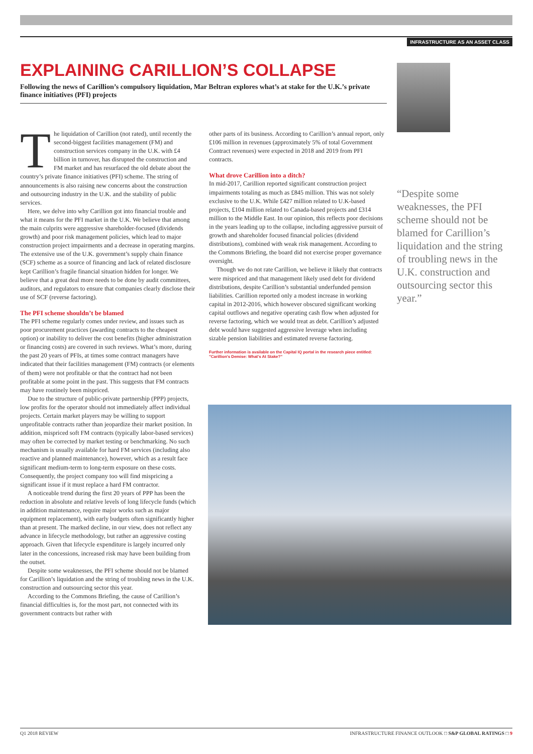INFRASTRUCTURE AS AN ASSET CLASS
EXPLAINING CARILLION’S COLLAPSE
Following the news of Carillion’s compulsory liquidation, Mar Beltran explores what’s at stake for the U.K.’s private finance initiatives (PFI) projects
The liquidation of Carillion (not rated), until recently the second-biggest facilities management (FM) and construction services company in the U.K. with £4 billion in turnover, has disrupted the construction and FM market and has resurfaced the old debate about the country’s private finance initiatives (PFI) scheme. The string of announcements is also raising new concerns about the construction and outsourcing industry in the U.K. and the stability of public services.
Here, we delve into why Carillion got into financial trouble and what it means for the PFI market in the U.K. We believe that among the main culprits were aggressive shareholder-focused (dividends growth) and poor risk management policies, which lead to major construction project impairments and a decrease in operating margins. The extensive use of the U.K. government’s supply chain finance (SCF) scheme as a source of financing and lack of related disclosure kept Carillion’s fragile financial situation hidden for longer. We believe that a great deal more needs to be done by audit committees, auditors, and regulators to ensure that companies clearly disclose their use of SCF (reverse factoring).
The PFI scheme shouldn’t be blamed
The PFI scheme regularly comes under review, and issues such as poor procurement practices (awarding contracts to the cheapest option) or inability to deliver the cost benefits (higher administration or financing costs) are covered in such reviews. What’s more, during the past 20 years of PFIs, at times some contract managers have indicated that their facilities management (FM) contracts (or elements of them) were not profitable or that the contract had not been profitable at some point in the past. This suggests that FM contracts may have routinely been mispriced.
Due to the structure of public-private partnership (PPP) projects, low profits for the operator should not immediately affect individual projects. Certain market players may be willing to support unprofitable contracts rather than jeopardize their market position. In addition, mispriced soft FM contracts (typically labor-based services) may often be corrected by market testing or benchmarking. No such mechanism is usually available for hard FM services (including also reactive and planned maintenance), however, which as a result face significant medium-term to long-term exposure on these costs. Consequently, the project company too will find mispricing a significant issue if it must replace a hard FM contractor.
A noticeable trend during the first 20 years of PPP has been the reduction in absolute and relative levels of long lifecycle funds (which in addition maintenance, require major works such as major equipment replacement), with early budgets often significantly higher than at present. The marked decline, in our view, does not reflect any advance in lifecycle methodology, but rather an aggressive costing approach. Given that lifecycle expenditure is largely incurred only later in the concessions, increased risk may have been building from the outset.
Despite some weaknesses, the PFI scheme should not be blamed for Carillion’s liquidation and the string of troubling news in the U.K. construction and outsourcing sector this year.
According to the Commons Briefing, the cause of Carillion’s financial difficulties is, for the most part, not connected with its government contracts but rather with
other parts of its business. According to Carillion’s annual report, only £106 million in revenues (approximately 5% of total Government Contract revenues) were expected in 2018 and 2019 from PFI contracts.
What drove Carillion into a ditch?
In mid-2017, Carillion reported significant construction project impairments totaling as much as £845 million. This was not solely exclusive to the U.K. While £427 million related to U.K-based projects, £104 million related to Canada-based projects and £314 million to the Middle East. In our opinion, this reflects poor decisions in the years leading up to the collapse, including aggressive pursuit of growth and shareholder focused financial policies (dividend distributions), combined with weak risk management. According to the Commons Briefing, the board did not exercise proper governance oversight.
Though we do not rate Carillion, we believe it likely that contracts were mispriced and that management likely used debt for dividend distributions, despite Carillion’s substantial underfunded pension liabilities. Carillion reported only a modest increase in working capital in 2012-2016, which however obscured significant working capital outflows and negative operating cash flow when adjusted for reverse factoring, which we would treat as debt. Carillion’s adjusted debt would have suggested aggressive leverage when including sizable pension liabilities and estimated reverse factoring.
Further information is available on the Capital IQ portal in the research piece entitled: "Carillion's Demise: What's At Stake?"
“Despite some weaknesses, the PFI scheme should not be blamed for Carillion’s liquidation and the string of troubling news in the U.K. construction and outsourcing sector this year.”
Q1 2018 REVIEW INFRASTRUCTURE FINANCE OUTLOOK □ S&P GLOBAL RATINGS □ 9